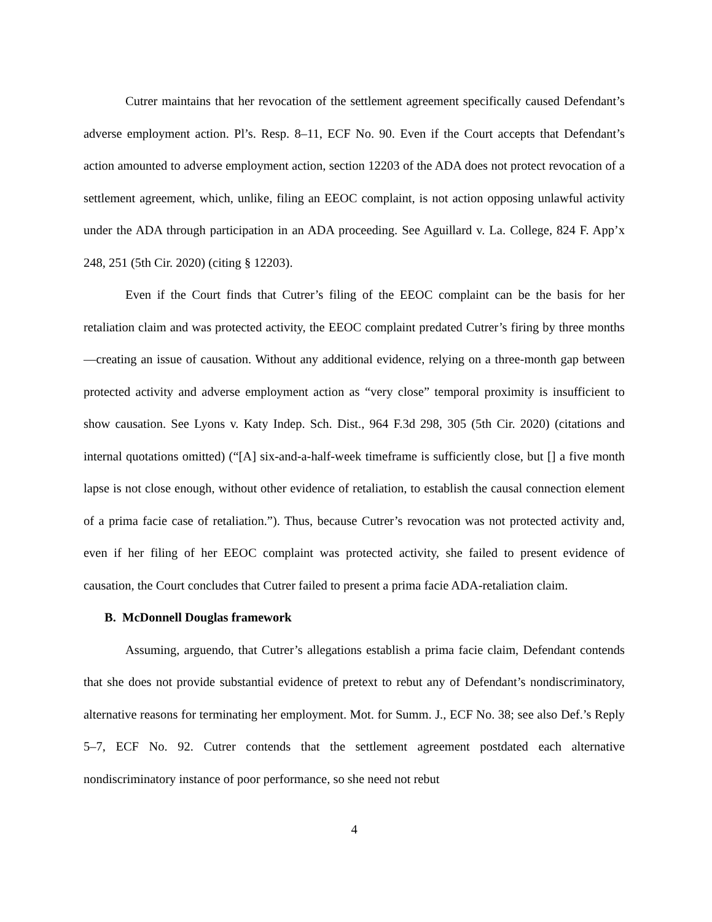Cutrer maintains that her revocation of the settlement agreement specifically caused Defendant’s adverse employment action. Pl’s. Resp. 8–11, ECF No. 90. Even if the Court accepts that Defendant’s action amounted to adverse employment action, section 12203 of the ADA does not protect revocation of a settlement agreement, which, unlike, filing an EEOC complaint, is not action opposing unlawful activity under the ADA through participation in an ADA proceeding. See Aguillard v. La. College, 824 F. App’x 248, 251 (5th Cir. 2020) (citing § 12203).
Even if the Court finds that Cutrer’s filing of the EEOC complaint can be the basis for her retaliation claim and was protected activity, the EEOC complaint predated Cutrer’s firing by three months—creating an issue of causation. Without any additional evidence, relying on a three-month gap between protected activity and adverse employment action as “very close” temporal proximity is insufficient to show causation. See Lyons v. Katy Indep. Sch. Dist., 964 F.3d 298, 305 (5th Cir. 2020) (citations and internal quotations omitted) (“[A] six-and-a-half-week timeframe is sufficiently close, but [] a five month lapse is not close enough, without other evidence of retaliation, to establish the causal connection element of a prima facie case of retaliation.”). Thus, because Cutrer’s revocation was not protected activity and, even if her filing of her EEOC complaint was protected activity, she failed to present evidence of causation, the Court concludes that Cutrer failed to present a prima facie ADA-retaliation claim.
B. McDonnell Douglas framework
Assuming, arguendo, that Cutrer’s allegations establish a prima facie claim, Defendant contends that she does not provide substantial evidence of pretext to rebut any of Defendant’s nondiscriminatory, alternative reasons for terminating her employment. Mot. for Summ. J., ECF No. 38; see also Def.’s Reply 5–7, ECF No. 92. Cutrer contends that the settlement agreement postdated each alternative nondiscriminatory instance of poor performance, so she need not rebut
4